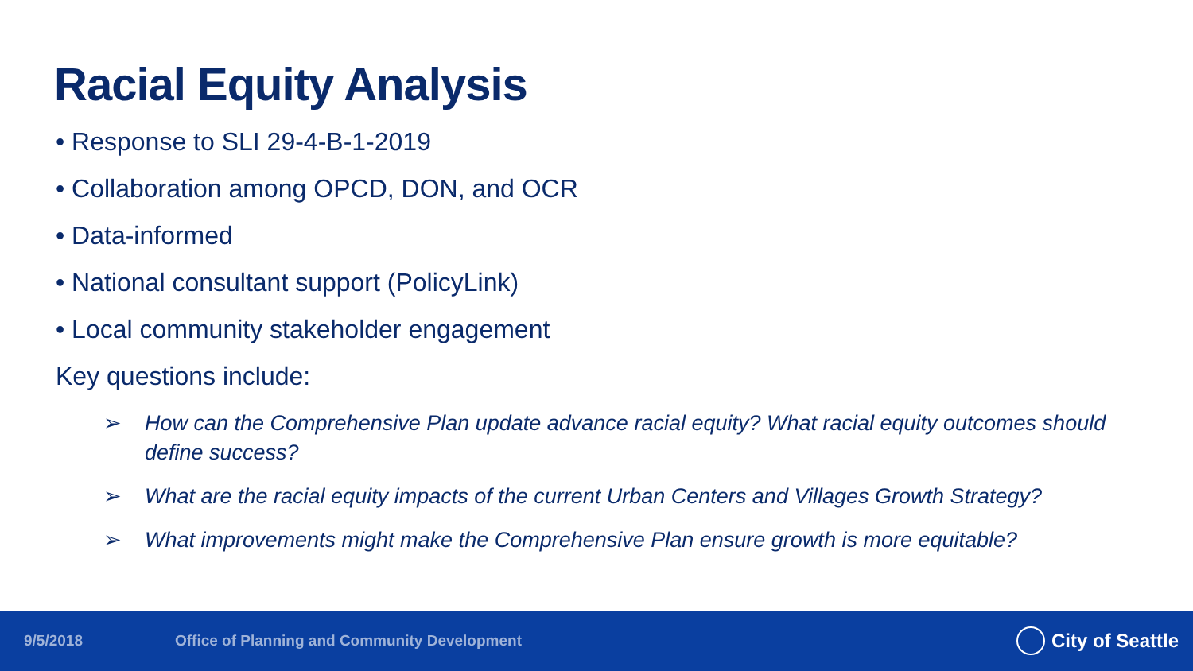Racial Equity Analysis
• Response to SLI 29-4-B-1-2019
• Collaboration among OPCD, DON, and OCR
• Data-informed
• National consultant support (PolicyLink)
• Local community stakeholder engagement
Key questions include:
➢ How can the Comprehensive Plan update advance racial equity? What racial equity outcomes should define success?
➢ What are the racial equity impacts of the current Urban Centers and Villages Growth Strategy?
➢ What improvements might make the Comprehensive Plan ensure growth is more equitable?
9/5/2018 Office of Planning and Community Development City of Seattle